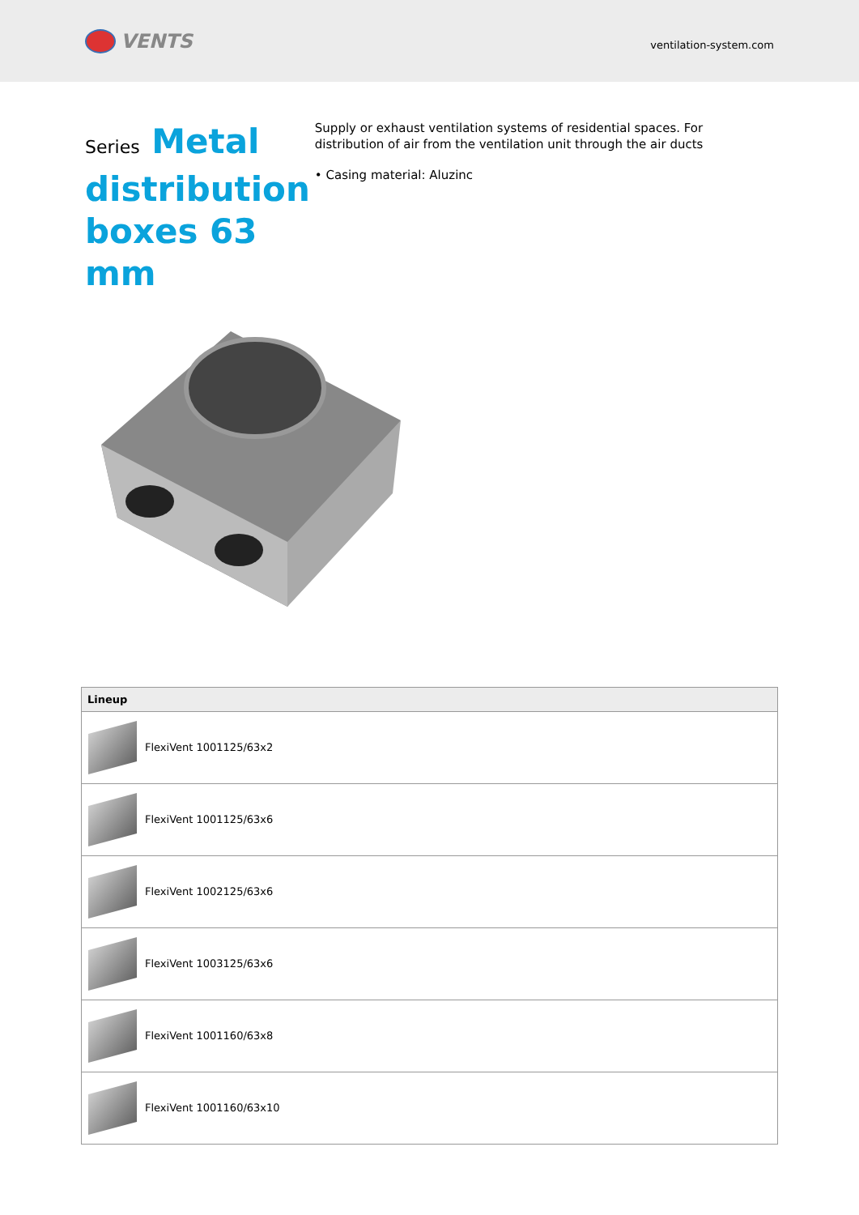VENTS
ventilation-system.com
Series Metal distribution boxes 63 mm
Supply or exhaust ventilation systems of residential spaces. For distribution of air from the ventilation unit through the air ducts
• Casing material: Aluzinc
| Lineup |
| --- |
| FlexiVent 1001125/63x2 |
| FlexiVent 1001125/63x6 |
| FlexiVent 1002125/63x6 |
| FlexiVent 1003125/63x6 |
| FlexiVent 1001160/63x8 |
| FlexiVent 1001160/63x10 |